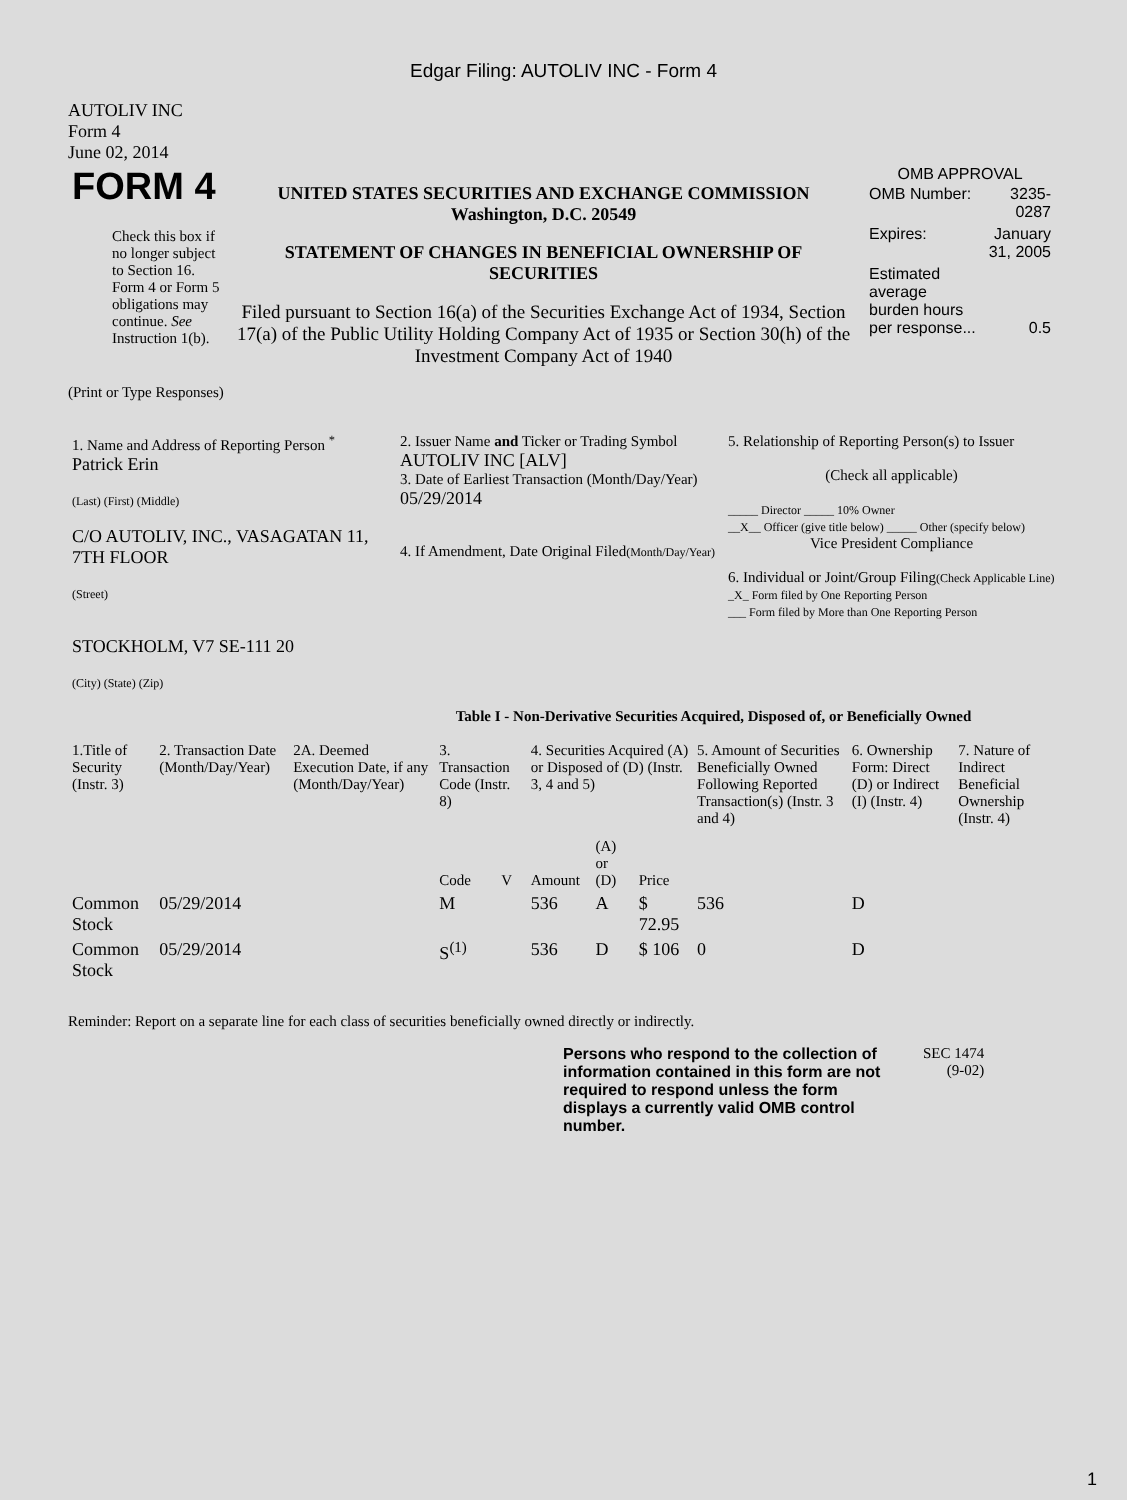Edgar Filing: AUTOLIV INC - Form 4
AUTOLIV INC
Form 4
June 02, 2014
| FORM 4 Check this box if no longer subject to Section 16. Form 4 or Form 5 obligations may continue. See Instruction 1(b). | UNITED STATES SECURITIES AND EXCHANGE COMMISSION Washington, D.C. 20549 STATEMENT OF CHANGES IN BENEFICIAL OWNERSHIP OF SECURITIES Filed pursuant to Section 16(a) of the Securities Exchange Act of 1934, Section 17(a) of the Public Utility Holding Company Act of 1935 or Section 30(h) of the Investment Company Act of 1940 | OMB APPROVAL / OMB Number: / 3235-0287 / / Expires: / January 31, 2005 / / Estimated average burden hours per response... / 0.5 / |
(Print or Type Responses)
| 1. Name and Address of Reporting Person <sup>*</sup> Patrick Erin (Last) (First) (Middle) C/O AUTOLIV, INC., VASAGATAN 11, 7TH FLOOR (Street) STOCKHOLM, V7 SE-111 20 (City) (State) (Zip) | 2. Issuer Name and Ticker or Trading Symbol AUTOLIV INC [ALV] 3. Date of Earliest Transaction (Month/Day/Year) 05/29/2014 4. If Amendment, Date Original Filed (Month/Day/Year) | 5. Relationship of Reporting Person(s) to Issuer (Check all applicable) _____ Director _____ 10% Owner __X__ Officer (give title below) _____ Other (specify below) Vice President Compliance 6. Individual or Joint/Group Filing (Check Applicable Line) _X_ Form filed by One Reporting Person ___ Form filed by More than One Reporting Person |
Table I - Non-Derivative Securities Acquired, Disposed of, or Beneficially Owned
| 1.Title of Security (Instr. 3) | 2. Transaction Date (Month/Day/Year) | 2A. Deemed Execution Date, if any (Month/Day/Year) | 3. Transaction Code (Instr. 8) | | 4. Securities Acquired (A) or Disposed of (D) (Instr. 3, 4 and 5) | | | 5. Amount of Securities Beneficially Owned Following Reported Transaction(s) (Instr. 3 and 4) | 6. Ownership Form: Direct (D) or Indirect (I) (Instr. 4) | 7. Nature of Indirect Beneficial Ownership (Instr. 4) |
| --- | --- | --- | --- | --- | --- | --- | --- | --- | --- | --- |
| | | | Code | V | Amount | (A) or (D) | Price | | | |
| Common Stock | 05/29/2014 | | M | | 536 | A | $ 72.95 | 536 | D | |
| Common Stock | 05/29/2014 | | S<sup>(1)</sup> | | 536 | D | $ 106 | 0 | D | |
Reminder: Report on a separate line for each class of securities beneficially owned directly or indirectly.
Persons who respond to the collection of information contained in this form are not required to respond unless the form displays a currently valid OMB control number.
SEC 1474
(9-02)
1